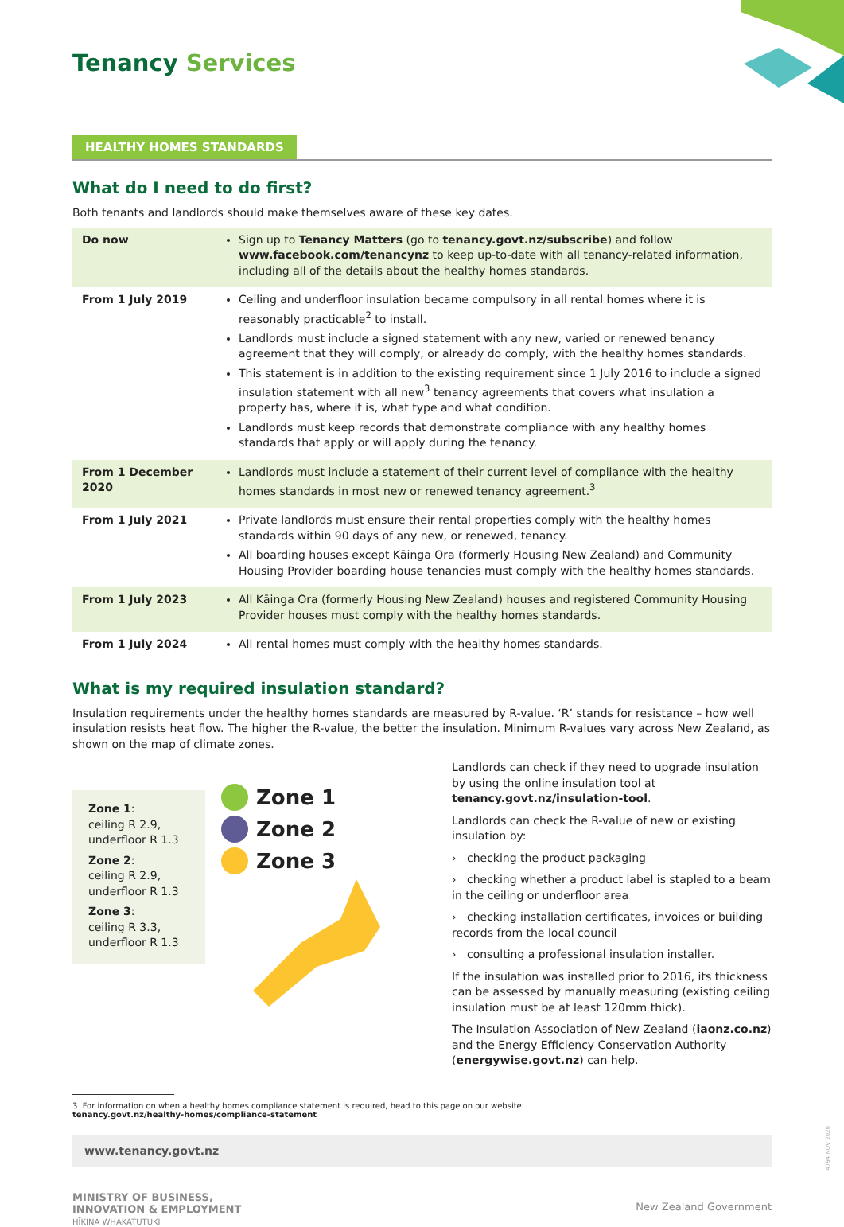Tenancy Services
HEALTHY HOMES STANDARDS
What do I need to do first?
Both tenants and landlords should make themselves aware of these key dates.
| Do now | Sign up to Tenancy Matters (go to tenancy.govt.nz/subscribe ) and follow www.facebook.com/tenancynz to keep up-to-date with all tenancy-related information, including all of the details about the healthy homes standards. |
| From 1 July 2019 | Ceiling and underfloor insulation became compulsory in all rental homes where it is reasonably practicable<sup>2</sup> to install. Landlords must include a signed statement with any new, varied or renewed tenancy agreement that they will comply, or already do comply, with the healthy homes standards. This statement is in addition to the existing requirement since 1 July 2016 to include a signed insulation statement with all new<sup>3</sup> tenancy agreements that covers what insulation a property has, where it is, what type and what condition. Landlords must keep records that demonstrate compliance with any healthy homes standards that apply or will apply during the tenancy. |
| From 1 December 2020 | Landlords must include a statement of their current level of compliance with the healthy homes standards in most new or renewed tenancy agreement.<sup>3</sup> |
| From 1 July 2021 | Private landlords must ensure their rental properties comply with the healthy homes standards within 90 days of any new, or renewed, tenancy. All boarding houses except Kāinga Ora (formerly Housing New Zealand) and Community Housing Provider boarding house tenancies must comply with the healthy homes standards. |
| From 1 July 2023 | All Kāinga Ora (formerly Housing New Zealand) houses and registered Community Housing Provider houses must comply with the healthy homes standards. |
| From 1 July 2024 | All rental homes must comply with the healthy homes standards. |
What is my required insulation standard?
Insulation requirements under the healthy homes standards are measured by R-value. ‘R’ stands for resistance – how well insulation resists heat flow. The higher the R-value, the better the insulation. Minimum R-values vary across New Zealand, as shown on the map of climate zones.
Zone 1:
ceiling R 2.9,
underfloor R 1.3
Zone 2:
ceiling R 2.9,
underfloor R 1.3
Zone 3:
ceiling R 3.3,
underfloor R 1.3
Zone 1
Zone 2
Zone 3
Landlords can check if they need to upgrade insulation by using the online insulation tool at tenancy.govt.nz/insulation-tool.
Landlords can check the R-value of new or existing insulation by:
› checking the product packaging
› checking whether a product label is stapled to a beam in the ceiling or underfloor area
› checking installation certificates, invoices or building records from the local council
› consulting a professional insulation installer.
If the insulation was installed prior to 2016, its thickness can be assessed by manually measuring (existing ceiling insulation must be at least 120mm thick).
The Insulation Association of New Zealand (iaonz.co.nz) and the Energy Efficiency Conservation Authority (energywise.govt.nz) can help.
3 For information on when a healthy homes compliance statement is required, head to this page on our website:
tenancy.govt.nz/healthy-homes/compliance-statement
www.tenancy.govt.nz
MINISTRY OF BUSINESS,
INNOVATION & EMPLOYMENT
HĪKINA WHAKATUTUKI
New Zealand Government
4794 NOV 2020